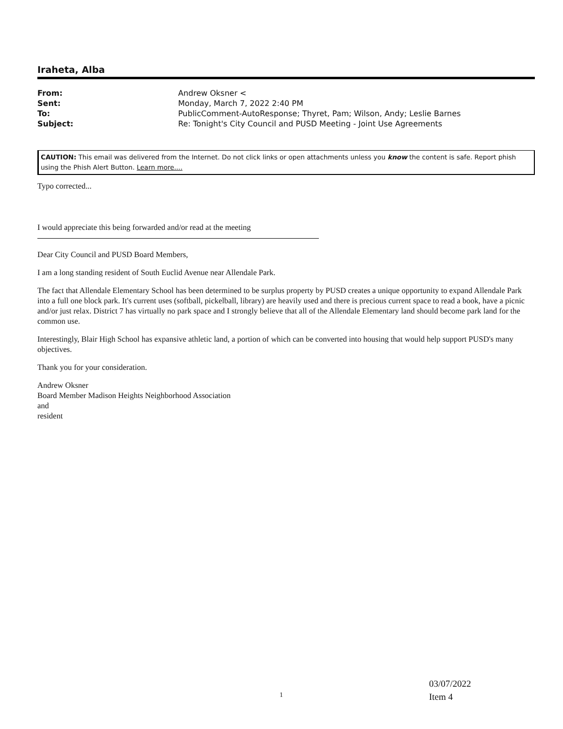Iraheta, Alba
| From: | Andrew Oksner < |
| Sent: | Monday, March 7, 2022 2:40 PM |
| To: | PublicComment-AutoResponse; Thyret, Pam; Wilson, Andy; Leslie Barnes |
| Subject: | Re: Tonight's City Council and PUSD Meeting - Joint Use Agreements |
CAUTION: This email was delivered from the Internet. Do not click links or open attachments unless you know the content is safe. Report phish using the Phish Alert Button. Learn more....
Typo corrected...
I would appreciate this being forwarded and/or read at the meeting
Dear City Council and PUSD Board Members,
I am a long standing resident of South Euclid Avenue near Allendale Park.
The fact that Allendale Elementary School has been determined to be surplus property by PUSD creates a unique opportunity to expand Allendale Park into a full one block park. It's current uses (softball, pickelball, library) are heavily used and there is precious current space to read a book, have a picnic and/or just relax. District 7 has virtually no park space and I strongly believe that all of the Allendale Elementary land should become park land for the common use.
Interestingly, Blair High School has expansive athletic land, a portion of which can be converted into housing that would help support PUSD's many objectives.
Thank you for your consideration.
Andrew Oksner
Board Member Madison Heights Neighborhood Association
and
resident
03/07/2022
Item 4
1